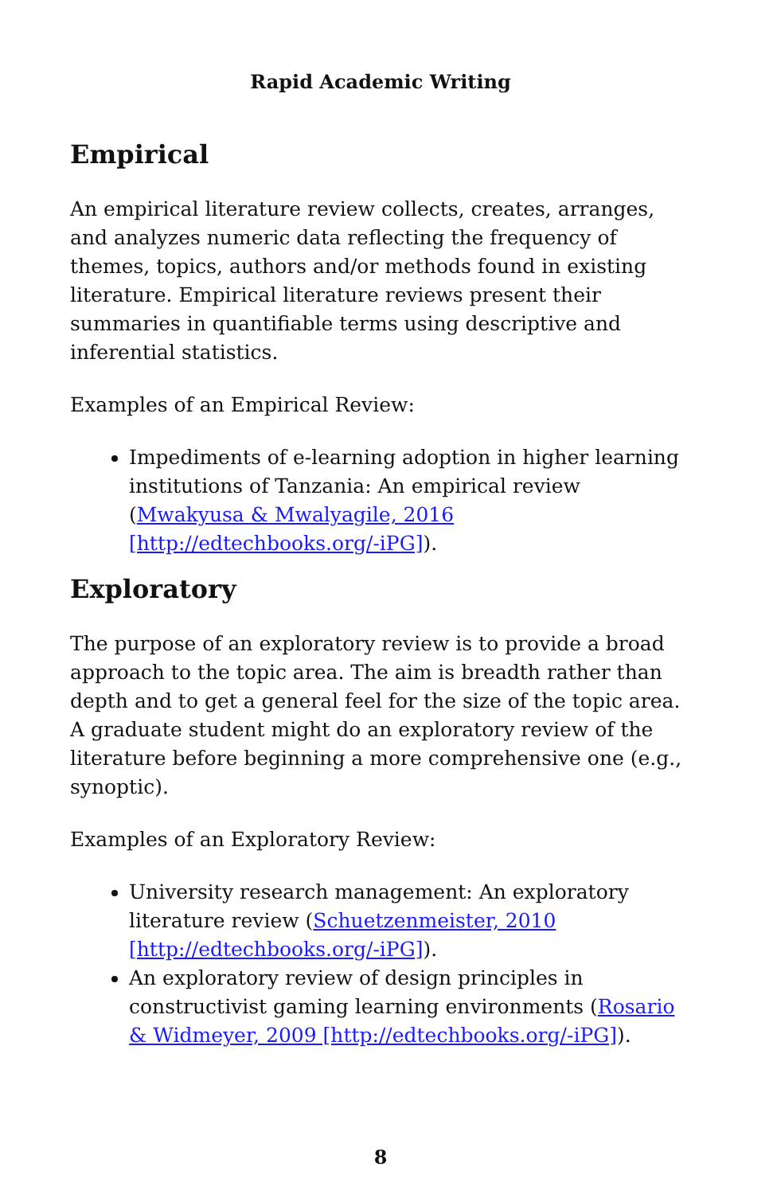Rapid Academic Writing
Empirical
An empirical literature review collects, creates, arranges, and analyzes numeric data reflecting the frequency of themes, topics, authors and/or methods found in existing literature. Empirical literature reviews present their summaries in quantifiable terms using descriptive and inferential statistics.
Examples of an Empirical Review:
Impediments of e-learning adoption in higher learning institutions of Tanzania: An empirical review (Mwakyusa & Mwalyagile, 2016 [http://edtechbooks.org/-iPG]).
Exploratory
The purpose of an exploratory review is to provide a broad approach to the topic area. The aim is breadth rather than depth and to get a general feel for the size of the topic area. A graduate student might do an exploratory review of the literature before beginning a more comprehensive one (e.g., synoptic).
Examples of an Exploratory Review:
University research management: An exploratory literature review (Schuetzenmeister, 2010 [http://edtechbooks.org/-iPG]).
An exploratory review of design principles in constructivist gaming learning environments (Rosario & Widmeyer, 2009 [http://edtechbooks.org/-iPG]).
8